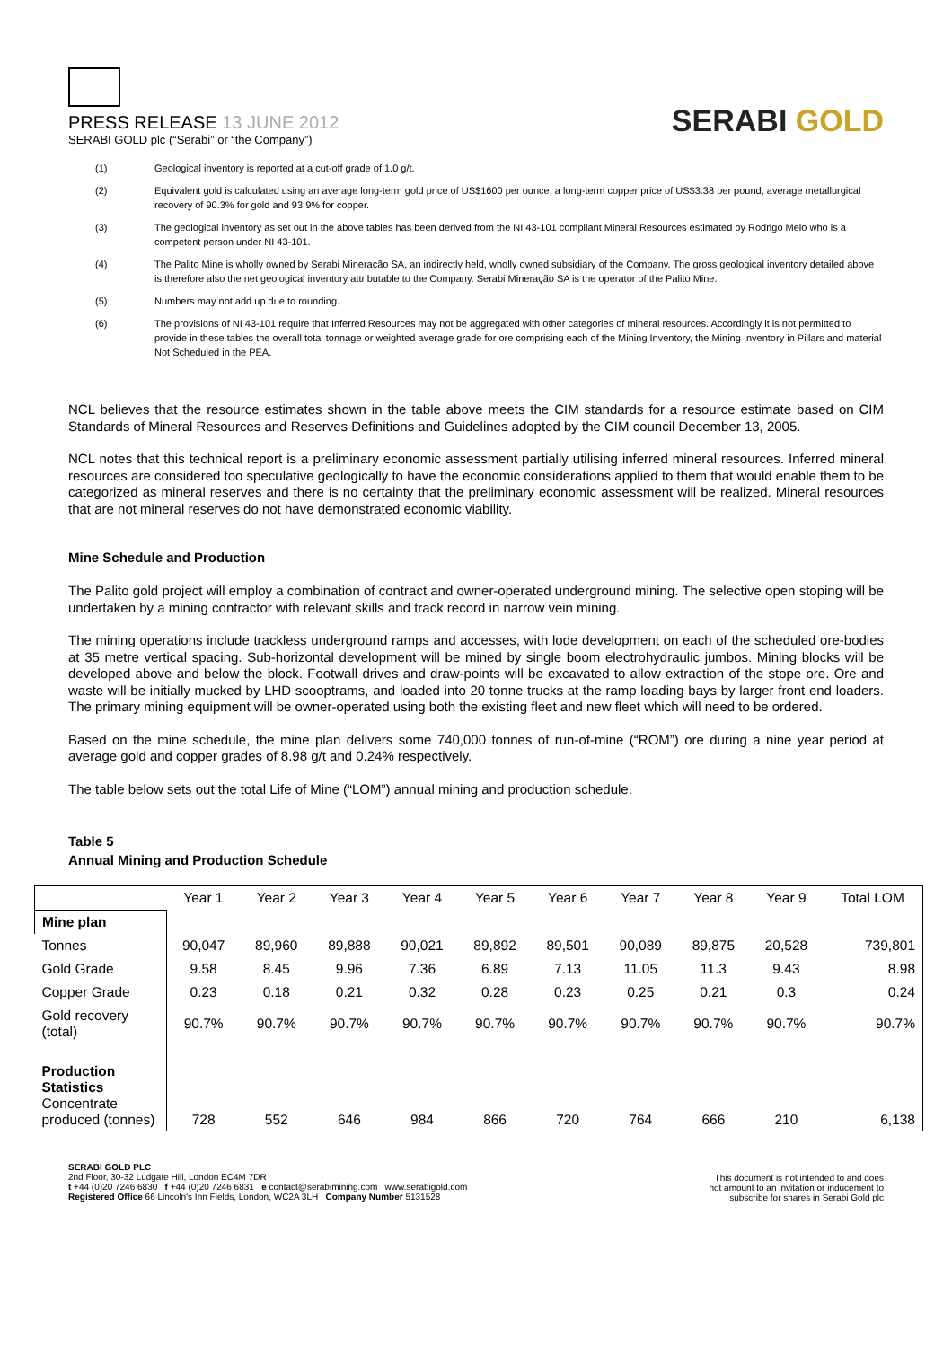PRESS RELEASE 13 JUNE 2012
SERABI GOLD plc (“Serabi” or “the Company”)
SERABI GOLD
(1) Geological inventory is reported at a cut-off grade of 1.0 g/t.
(2) Equivalent gold is calculated using an average long-term gold price of US$1600 per ounce, a long-term copper price of US$3.38 per pound, average metallurgical recovery of 90.3% for gold and 93.9% for copper.
(3) The geological inventory as set out in the above tables has been derived from the NI 43-101 compliant Mineral Resources estimated by Rodrigo Melo who is a competent person under NI 43-101.
(4) The Palito Mine is wholly owned by Serabi Mineração SA, an indirectly held, wholly owned subsidiary of the Company. The gross geological inventory detailed above is therefore also the net geological inventory attributable to the Company. Serabi Mineração SA is the operator of the Palito Mine.
(5) Numbers may not add up due to rounding.
(6) The provisions of NI 43-101 require that Inferred Resources may not be aggregated with other categories of mineral resources. Accordingly it is not permitted to provide in these tables the overall total tonnage or weighted average grade for ore comprising each of the Mining Inventory, the Mining Inventory in Pillars and material Not Scheduled in the PEA.
NCL believes that the resource estimates shown in the table above meets the CIM standards for a resource estimate based on CIM Standards of Mineral Resources and Reserves Definitions and Guidelines adopted by the CIM council December 13, 2005.
NCL notes that this technical report is a preliminary economic assessment partially utilising inferred mineral resources. Inferred mineral resources are considered too speculative geologically to have the economic considerations applied to them that would enable them to be categorized as mineral reserves and there is no certainty that the preliminary economic assessment will be realized. Mineral resources that are not mineral reserves do not have demonstrated economic viability.
Mine Schedule and Production
The Palito gold project will employ a combination of contract and owner-operated underground mining. The selective open stoping will be undertaken by a mining contractor with relevant skills and track record in narrow vein mining.
The mining operations include trackless underground ramps and accesses, with lode development on each of the scheduled ore-bodies at 35 metre vertical spacing. Sub-horizontal development will be mined by single boom electrohydraulic jumbos. Mining blocks will be developed above and below the block. Footwall drives and draw-points will be excavated to allow extraction of the stope ore. Ore and waste will be initially mucked by LHD scooptrams, and loaded into 20 tonne trucks at the ramp loading bays by larger front end loaders. The primary mining equipment will be owner-operated using both the existing fleet and new fleet which will need to be ordered.
Based on the mine schedule, the mine plan delivers some 740,000 tonnes of run-of-mine (“ROM”) ore during a nine year period at average gold and copper grades of 8.98 g/t and 0.24% respectively.
The table below sets out the total Life of Mine (“LOM”) annual mining and production schedule.
Table 5
Annual Mining and Production Schedule
| | Year 1 | Year 2 | Year 3 | Year 4 | Year 5 | Year 6 | Year 7 | Year 8 | Year 9 | Total LOM |
| --- | --- | --- | --- | --- | --- | --- | --- | --- | --- | --- |
| Mine plan | | | | | | | | | | |
| Tonnes | 90,047 | 89,960 | 89,888 | 90,021 | 89,892 | 89,501 | 90,089 | 89,875 | 20,528 | 739,801 |
| Gold Grade | 9.58 | 8.45 | 9.96 | 7.36 | 6.89 | 7.13 | 11.05 | 11.3 | 9.43 | 8.98 |
| Copper Grade | 0.23 | 0.18 | 0.21 | 0.32 | 0.28 | 0.23 | 0.25 | 0.21 | 0.3 | 0.24 |
| Gold recovery (total) | 90.7% | 90.7% | 90.7% | 90.7% | 90.7% | 90.7% | 90.7% | 90.7% | 90.7% | 90.7% |
| Production Statistics Concentrate produced (tonnes) | 728 | 552 | 646 | 984 | 866 | 720 | 764 | 666 | 210 | 6,138 |
SERABI GOLD PLC
2nd Floor, 30-32 Ludgate Hill, London EC4M 7DR
t +44 (0)20 7246 6830 f +44 (0)20 7246 6831 e contact@serabimining.com www.serabigold.com
Registered Office 66 Lincoln's Inn Fields, London, WC2A 3LH Company Number 5131528
This document is not intended to and does
not amount to an invitation or inducement to
subscribe for shares in Serabi Gold plc